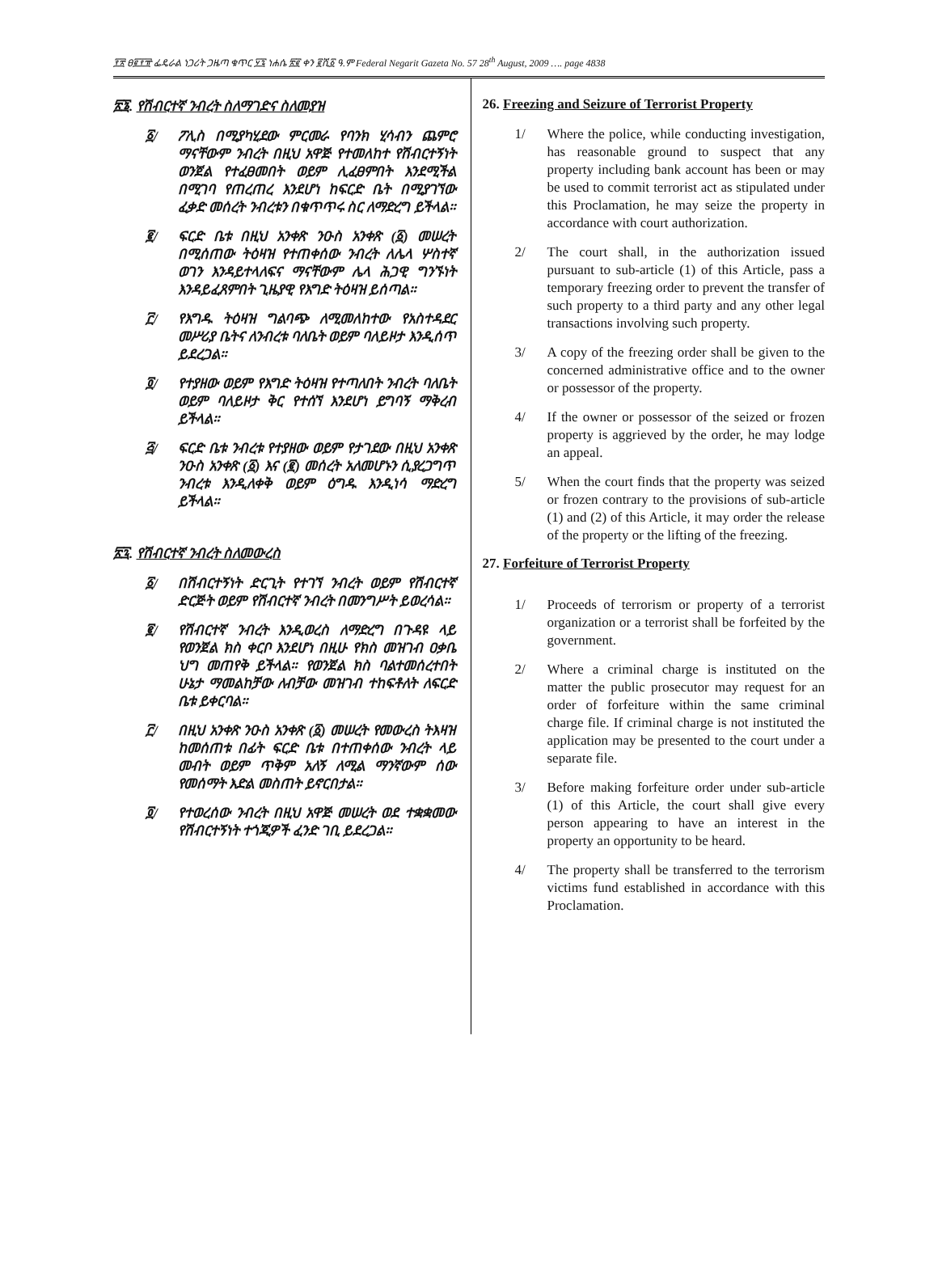፻፳ ፀ፪፻፹ ፌዴራል ነጋሪት ጋዜጣ ቁጥር ፶፯ ነሐሴ ፳፪ ቀን ፪ሺ፩ ዓ.ም Federal Negarit Gazeta No. 57 28<sup>th</sup> August, 2009 …. page 4838
፳፮. የሽብርተኛ ንብረት ስለማገድና ስለመያዝ
፩/ ፖሊስ በሚያካሂደው ምርመራ የባንክ ሂሳብን ጨምሮ ማናቸውም ንብረት በዚህ አዋጅ የተመለከተ የሽብርተኝነት ወንጀል የተፈፀመበት ወይም ሊፈፀምበት እንደሚችል በሚገባ የጠረጠረ እንደሆነ ከፍርድ ቤት በሚያገኘው ፈቃድ መሰረት ንብረቱን በቁጥጥሩ ስር ለማድረግ ይችላል።
፪/ ፍርድ ቤቱ በዚህ አንቀጽ ንዑስ አንቀጽ (፩) መሠረት በሚሰጠው ትዕዛዝ የተጠቀሰው ንብረት ለሌላ ሦስተኛ ወገን እንዳይተላለፍና ማናቸውም ሌላ ሕጋዊ ግንኙነት እንዳይፈጸምበት ጊዜያዊ የእግድ ትዕዛዝ ይሰጣል።
፫/ የእግዱ ትዕዛዝ ግልባጭ ለሚመለከተው የአስተዳደር መሥሪያ ቤትና ለንብረቱ ባለቤት ወይም ባለይዞታ እንዲሰጥ ይደረጋል።
፬/ የተያዘው ወይም የእግድ ትዕዛዝ የተጣለበት ንብረት ባለቤት ወይም ባለይዞታ ቅር የተሰኘ እንደሆነ ይግባኝ ማቅረብ ይችላል።
፭/ ፍርድ ቤቱ ንብረቱ የተያዘው ወይም የታገደው በዚህ አንቀጽ ንዑስ አንቀጽ (፩) እና (፪) መሰረት አለመሆኑን ሲያረጋግጥ ንብረቱ እንዲለቀቅ ወይም ዕግዱ እንዲነሳ ማድረግ ይችላል።
፳፯. የሽብርተኛ ንብረት ስለመውረስ
፩/ በሽብርተኝነት ድርጊት የተገኘ ንብረት ወይም የሽብርተኛ ድርጅት ወይም የሽብርተኛ ንብረት በመንግሥት ይወረሳል።
፪/ የሽብርተኛ ንብረት እንዲወረስ ለማድረግ በጉዳዩ ላይ የወንጀል ክስ ቀርቦ እንደሆነ በዚሁ የክስ መዝገብ ዐቃቤ ህግ መጠየቅ ይችላል። የወንጀል ክስ ባልተመሰረተበት ሁኔታ ማመልከቻው ለብቻው መዝገብ ተከፍቶለት ለፍርድ ቤቱ ይቀርባል።
፫/ በዚህ አንቀጽ ንዑስ አንቀጽ (፩) መሠረት የመውረስ ትእዛዝ ከመሰጠቱ በፊት ፍርድ ቤቱ በተጠቀሰው ንብረት ላይ መብት ወይም ጥቅም አለኝ ለሚል ማንኛውም ሰው የመሰማት እድል መስጠት ይኖርበታል።
፬/ የተወረሰው ንብረት በዚህ አዋጅ መሠረት ወደ ተቋቋመው የሽብርተኝነት ተጎጂዎች ፈንድ ገቢ ይደረጋል።
26. Freezing and Seizure of Terrorist Property
1/ Where the police, while conducting investigation, has reasonable ground to suspect that any property including bank account has been or may be used to commit terrorist act as stipulated under this Proclamation, he may seize the property in accordance with court authorization.
2/ The court shall, in the authorization issued pursuant to sub-article (1) of this Article, pass a temporary freezing order to prevent the transfer of such property to a third party and any other legal transactions involving such property.
3/ A copy of the freezing order shall be given to the concerned administrative office and to the owner or possessor of the property.
4/ If the owner or possessor of the seized or frozen property is aggrieved by the order, he may lodge an appeal.
5/ When the court finds that the property was seized or frozen contrary to the provisions of sub-article (1) and (2) of this Article, it may order the release of the property or the lifting of the freezing.
27. Forfeiture of Terrorist Property
1/ Proceeds of terrorism or property of a terrorist organization or a terrorist shall be forfeited by the government.
2/ Where a criminal charge is instituted on the matter the public prosecutor may request for an order of forfeiture within the same criminal charge file. If criminal charge is not instituted the application may be presented to the court under a separate file.
3/ Before making forfeiture order under sub-article (1) of this Article, the court shall give every person appearing to have an interest in the property an opportunity to be heard.
4/ The property shall be transferred to the terrorism victims fund established in accordance with this Proclamation.